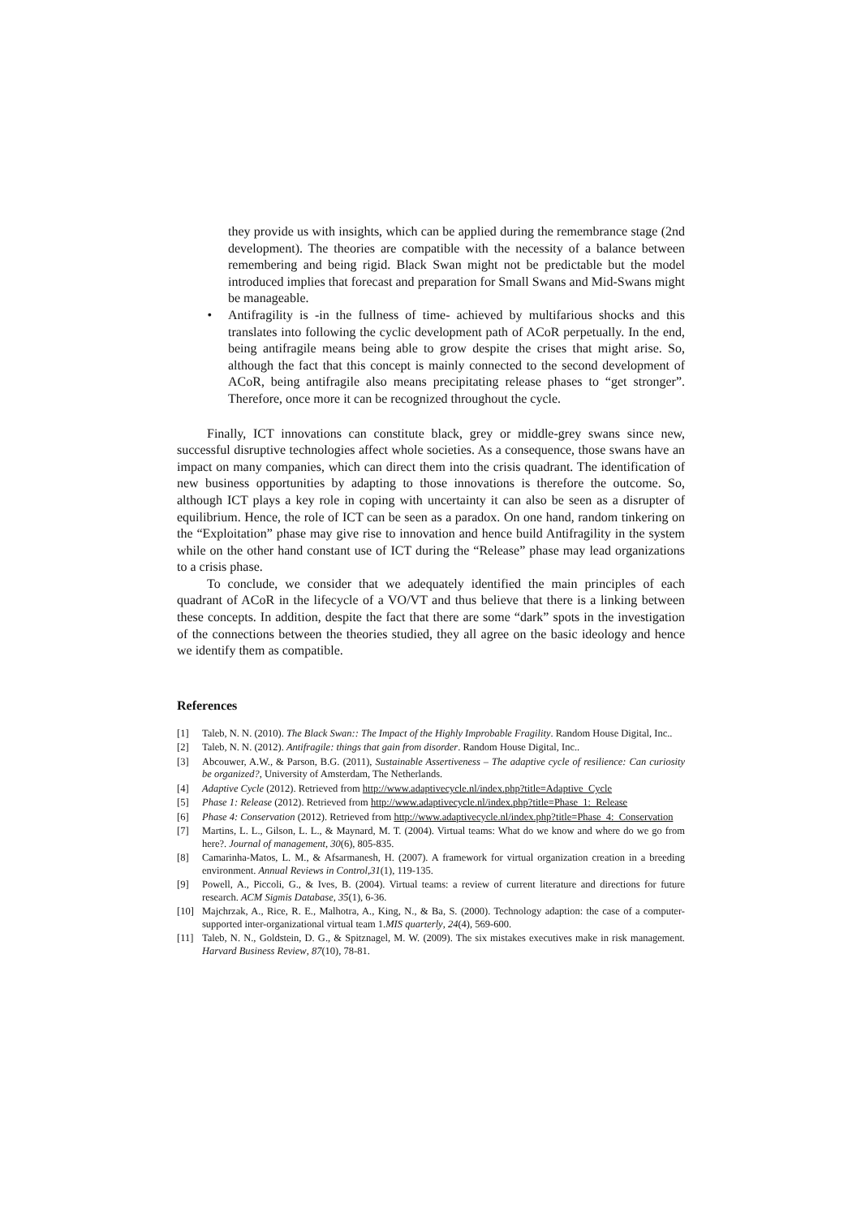they provide us with insights, which can be applied during the remembrance stage (2nd development). The theories are compatible with the necessity of a balance between remembering and being rigid. Black Swan might not be predictable but the model introduced implies that forecast and preparation for Small Swans and Mid-Swans might be manageable.
• Antifragility is -in the fullness of time- achieved by multifarious shocks and this translates into following the cyclic development path of ACoR perpetually. In the end, being antifragile means being able to grow despite the crises that might arise. So, although the fact that this concept is mainly connected to the second development of ACoR, being antifragile also means precipitating release phases to “get stronger”. Therefore, once more it can be recognized throughout the cycle.
Finally, ICT innovations can constitute black, grey or middle-grey swans since new, successful disruptive technologies affect whole societies. As a consequence, those swans have an impact on many companies, which can direct them into the crisis quadrant. The identification of new business opportunities by adapting to those innovations is therefore the outcome. So, although ICT plays a key role in coping with uncertainty it can also be seen as a disrupter of equilibrium. Hence, the role of ICT can be seen as a paradox. On one hand, random tinkering on the “Exploitation” phase may give rise to innovation and hence build Antifragility in the system while on the other hand constant use of ICT during the “Release” phase may lead organizations to a crisis phase.
To conclude, we consider that we adequately identified the main principles of each quadrant of ACoR in the lifecycle of a VO/VT and thus believe that there is a linking between these concepts. In addition, despite the fact that there are some “dark” spots in the investigation of the connections between the theories studied, they all agree on the basic ideology and hence we identify them as compatible.
References
[1] Taleb, N. N. (2010). The Black Swan:: The Impact of the Highly Improbable Fragility. Random House Digital, Inc..
[2] Taleb, N. N. (2012). Antifragile: things that gain from disorder. Random House Digital, Inc..
[3] Abcouwer, A.W., & Parson, B.G. (2011), Sustainable Assertiveness – The adaptive cycle of resilience: Can curiosity be organized?, University of Amsterdam, The Netherlands.
[4] Adaptive Cycle (2012). Retrieved from http://www.adaptivecycle.nl/index.php?title=Adaptive_Cycle
[5] Phase 1: Release (2012). Retrieved from http://www.adaptivecycle.nl/index.php?title=Phase_1:_Release
[6] Phase 4: Conservation (2012). Retrieved from http://www.adaptivecycle.nl/index.php?title=Phase_4:_Conservation
[7] Martins, L. L., Gilson, L. L., & Maynard, M. T. (2004). Virtual teams: What do we know and where do we go from here?. Journal of management, 30(6), 805-835.
[8] Camarinha-Matos, L. M., & Afsarmanesh, H. (2007). A framework for virtual organization creation in a breeding environment. Annual Reviews in Control,31(1), 119-135.
[9] Powell, A., Piccoli, G., & Ives, B. (2004). Virtual teams: a review of current literature and directions for future research. ACM Sigmis Database, 35(1), 6-36.
[10] Majchrzak, A., Rice, R. E., Malhotra, A., King, N., & Ba, S. (2000). Technology adaption: the case of a computer-supported inter-organizational virtual team 1.MIS quarterly, 24(4), 569-600.
[11] Taleb, N. N., Goldstein, D. G., & Spitznagel, M. W. (2009). The six mistakes executives make in risk management. Harvard Business Review, 87(10), 78-81.